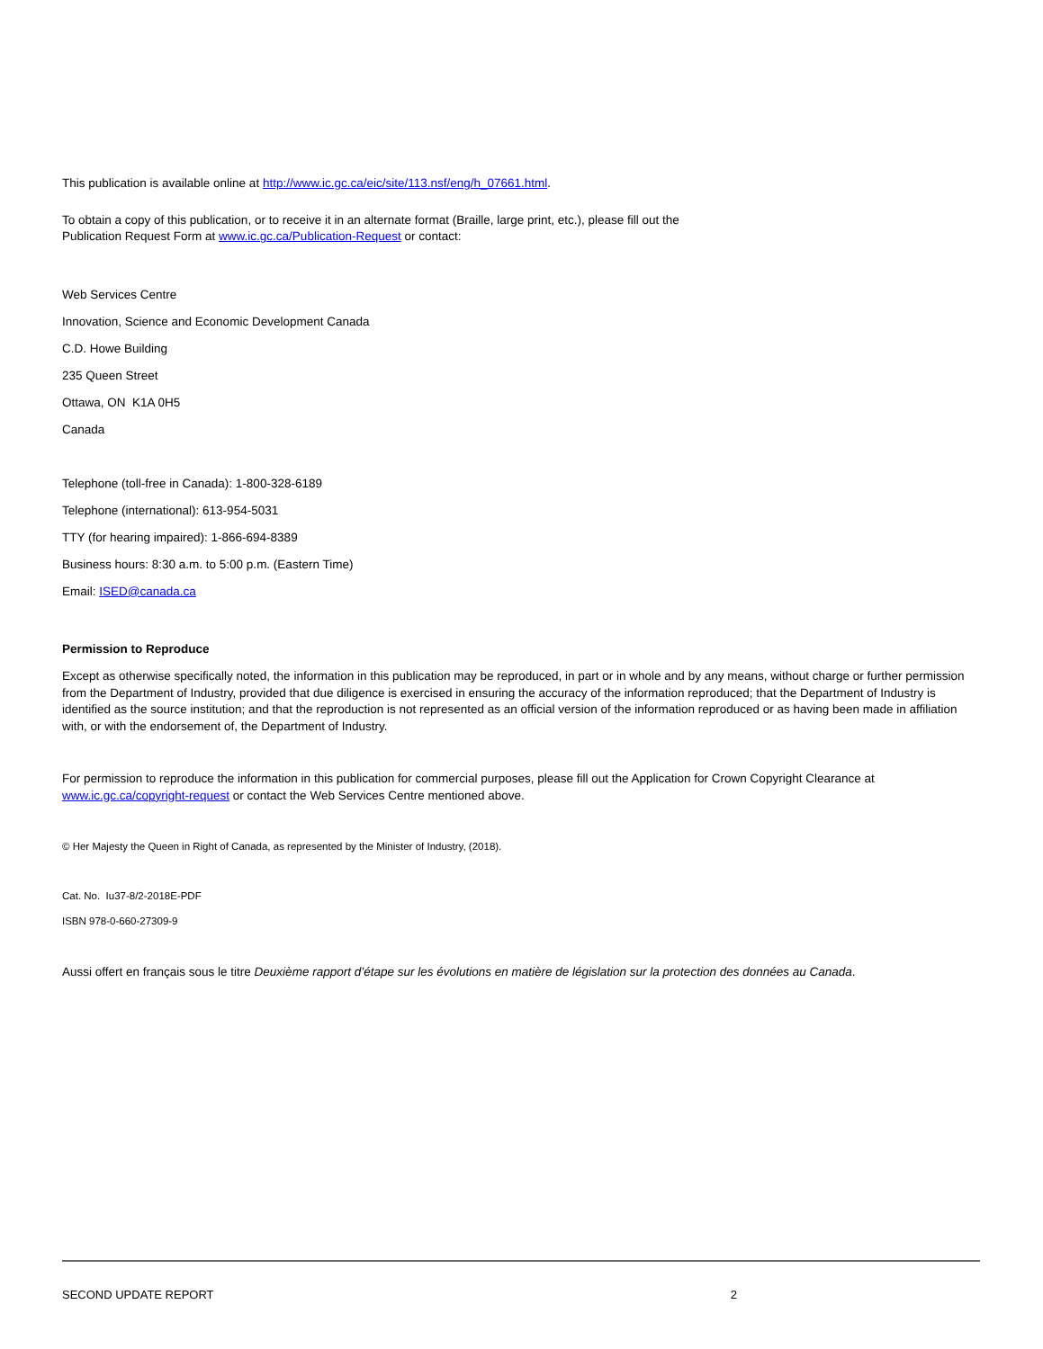This publication is available online at http://www.ic.gc.ca/eic/site/113.nsf/eng/h_07661.html.
To obtain a copy of this publication, or to receive it in an alternate format (Braille, large print, etc.), please fill out the Publication Request Form at www.ic.gc.ca/Publication-Request or contact:
Web Services Centre
Innovation, Science and Economic Development Canada
C.D. Howe Building
235 Queen Street
Ottawa, ON K1A 0H5
Canada
Telephone (toll-free in Canada): 1-800-328-6189
Telephone (international): 613-954-5031
TTY (for hearing impaired): 1-866-694-8389
Business hours: 8:30 a.m. to 5:00 p.m. (Eastern Time)
Email: ISED@canada.ca
Permission to Reproduce
Except as otherwise specifically noted, the information in this publication may be reproduced, in part or in whole and by any means, without charge or further permission from the Department of Industry, provided that due diligence is exercised in ensuring the accuracy of the information reproduced; that the Department of Industry is identified as the source institution; and that the reproduction is not represented as an official version of the information reproduced or as having been made in affiliation with, or with the endorsement of, the Department of Industry.
For permission to reproduce the information in this publication for commercial purposes, please fill out the Application for Crown Copyright Clearance at www.ic.gc.ca/copyright-request or contact the Web Services Centre mentioned above.
© Her Majesty the Queen in Right of Canada, as represented by the Minister of Industry, (2018).
Cat. No. Iu37-8/2-2018E-PDF
ISBN 978-0-660-27309-9
Aussi offert en français sous le titre Deuxième rapport d’étape sur les évolutions en matière de législation sur la protection des données au Canada.
SECOND UPDATE REPORT 2